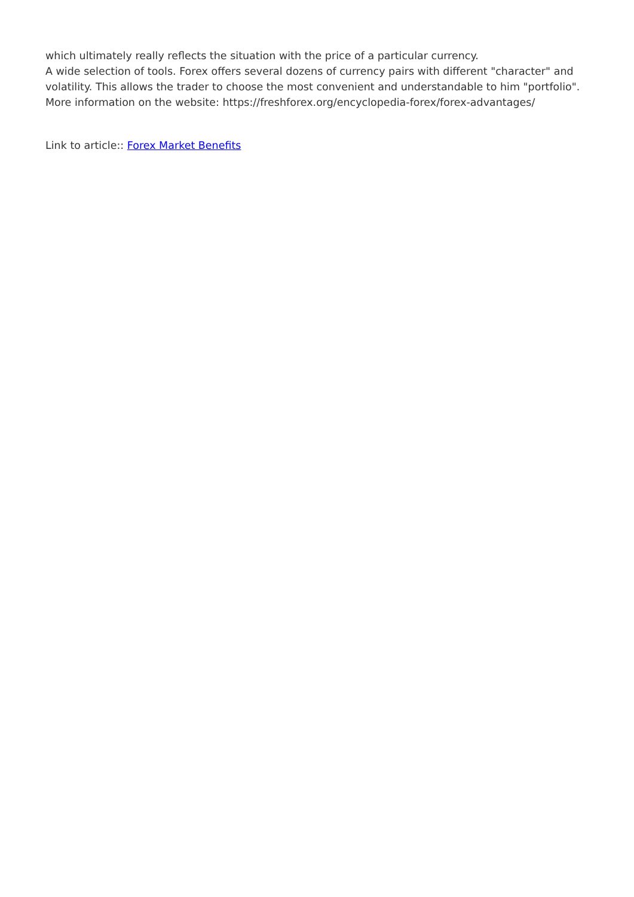which ultimately really reflects the situation with the price of a particular currency.
A wide selection of tools. Forex offers several dozens of currency pairs with different "character" and volatility. This allows the trader to choose the most convenient and understandable to him "portfolio".
More information on the website: https://freshforex.org/encyclopedia-forex/forex-advantages/
Link to article:: Forex Market Benefits